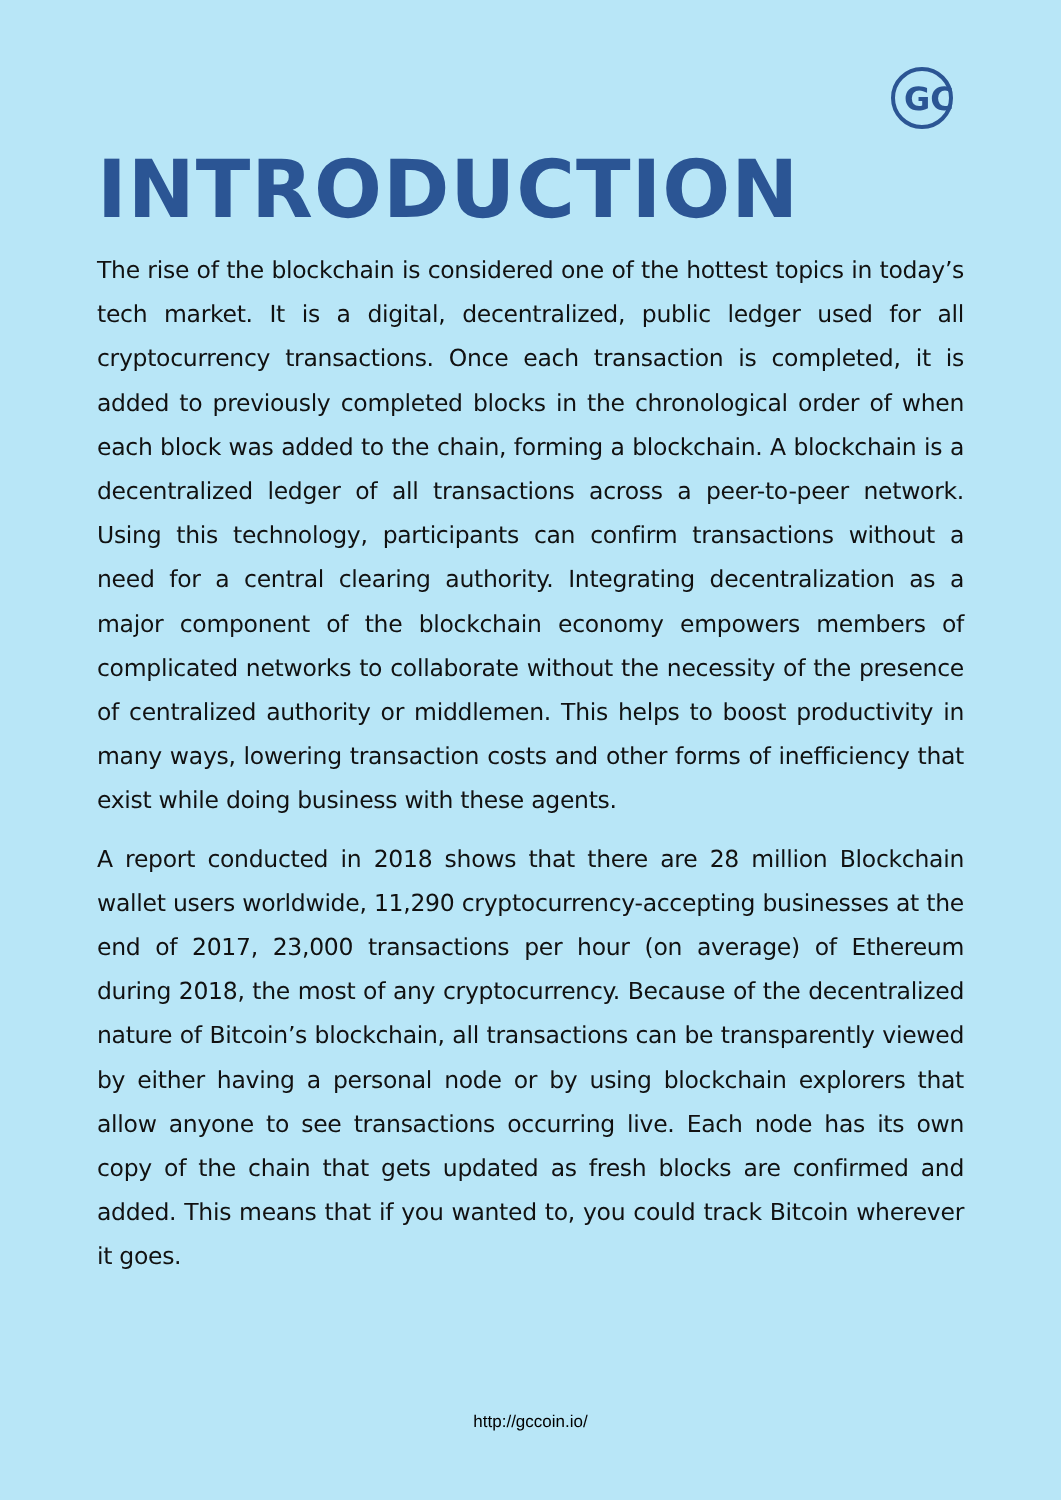GC
INTRODUCTION
The rise of the blockchain is considered one of the hottest topics in today’s tech market. It is a digital, decentralized, public ledger used for all cryptocurrency transactions. Once each transaction is completed, it is added to previously completed blocks in the chronological order of when each block was added to the chain, forming a blockchain. A blockchain is a decentralized ledger of all transactions across a peer-to-peer network. Using this technology, participants can confirm transactions without a need for a central clearing authority. Integrating decentralization as a major component of the blockchain economy empowers members of complicated networks to collaborate without the necessity of the presence of centralized authority or middlemen. This helps to boost productivity in many ways, lowering transaction costs and other forms of inefficiency that exist while doing business with these agents.
A report conducted in 2018 shows that there are 28 million Blockchain wallet users worldwide, 11,290 cryptocurrency-accepting businesses at the end of 2017, 23,000 transactions per hour (on average) of Ethereum during 2018, the most of any cryptocurrency. Because of the decentralized nature of Bitcoin’s blockchain, all transactions can be transparently viewed by either having a personal node or by using blockchain explorers that allow anyone to see transactions occurring live. Each node has its own copy of the chain that gets updated as fresh blocks are confirmed and added. This means that if you wanted to, you could track Bitcoin wherever it goes.
http://gccoin.io/